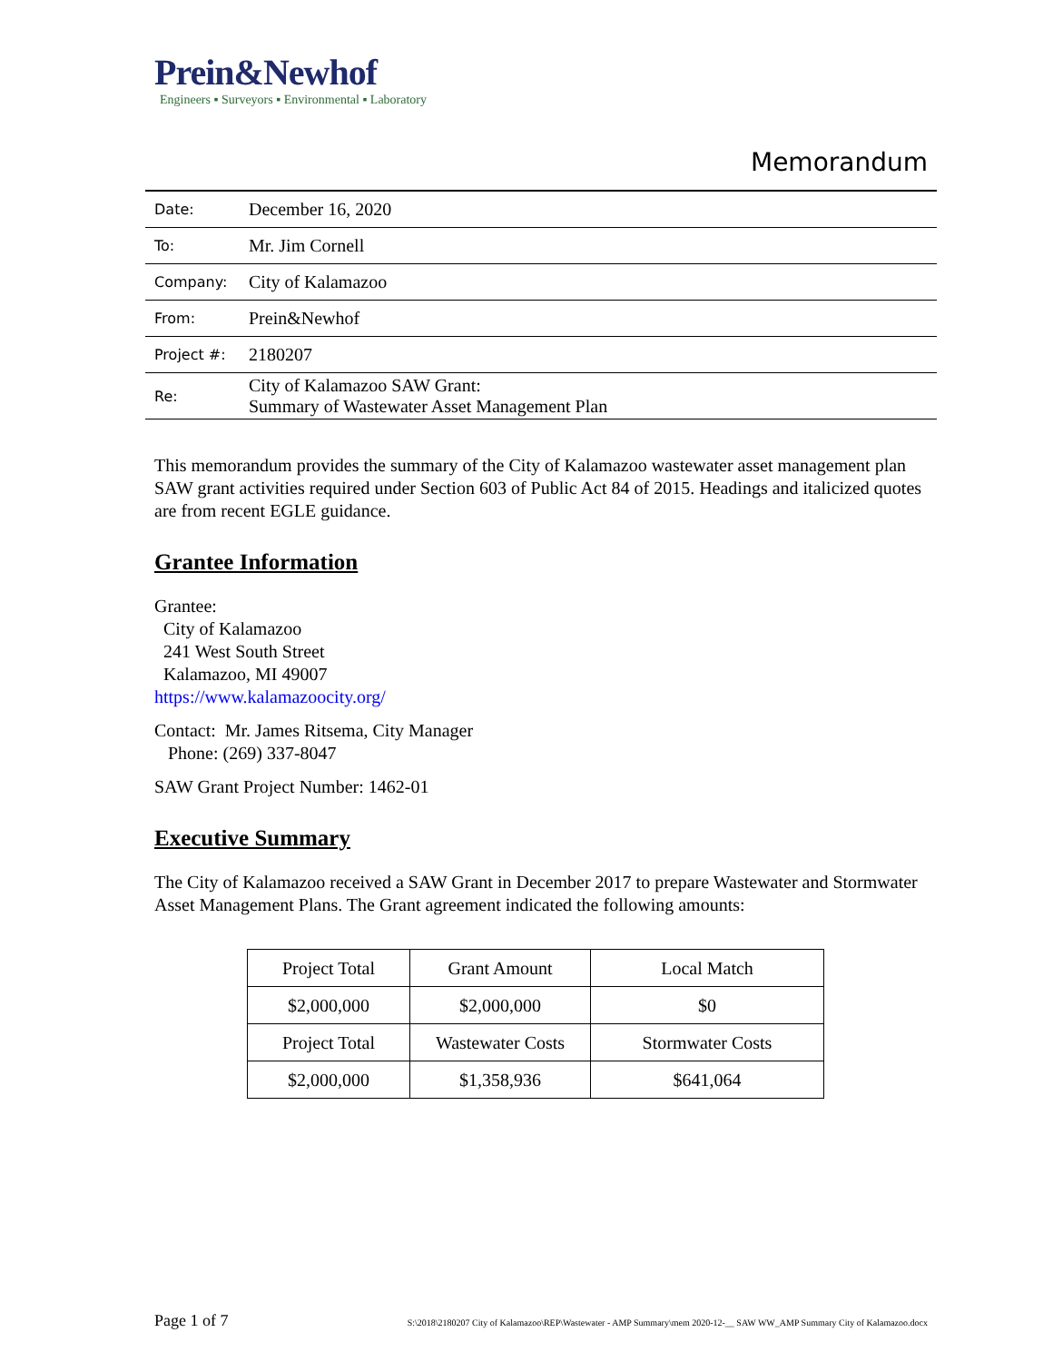Prein&Newhof
Engineers ▪ Surveyors ▪ Environmental ▪ Laboratory
Memorandum
| Date: | December 16, 2020 |
| To: | Mr. Jim Cornell |
| Company: | City of Kalamazoo |
| From: | Prein&Newhof |
| Project #: | 2180207 |
| Re: | City of Kalamazoo SAW Grant: Summary of Wastewater Asset Management Plan |
This memorandum provides the summary of the City of Kalamazoo wastewater asset management plan SAW grant activities required under Section 603 of Public Act 84 of 2015. Headings and italicized quotes are from recent EGLE guidance.
Grantee Information
Grantee:
City of Kalamazoo
241 West South Street
Kalamazoo, MI 49007
https://www.kalamazoocity.org/
Contact: Mr. James Ritsema, City Manager
Phone: (269) 337-8047
SAW Grant Project Number: 1462-01
Executive Summary
The City of Kalamazoo received a SAW Grant in December 2017 to prepare Wastewater and Stormwater Asset Management Plans. The Grant agreement indicated the following amounts:
| Project Total | Grant Amount | Local Match |
| $2,000,000 | $2,000,000 | $0 |
| Project Total | Wastewater Costs | Stormwater Costs |
| $2,000,000 | $1,358,936 | $641,064 |
Page 1 of 7 S:\2018\2180207 City of Kalamazoo\REP\Wastewater - AMP Summary\mem 2020-12-__ SAW WW_AMP Summary City of Kalamazoo.docx